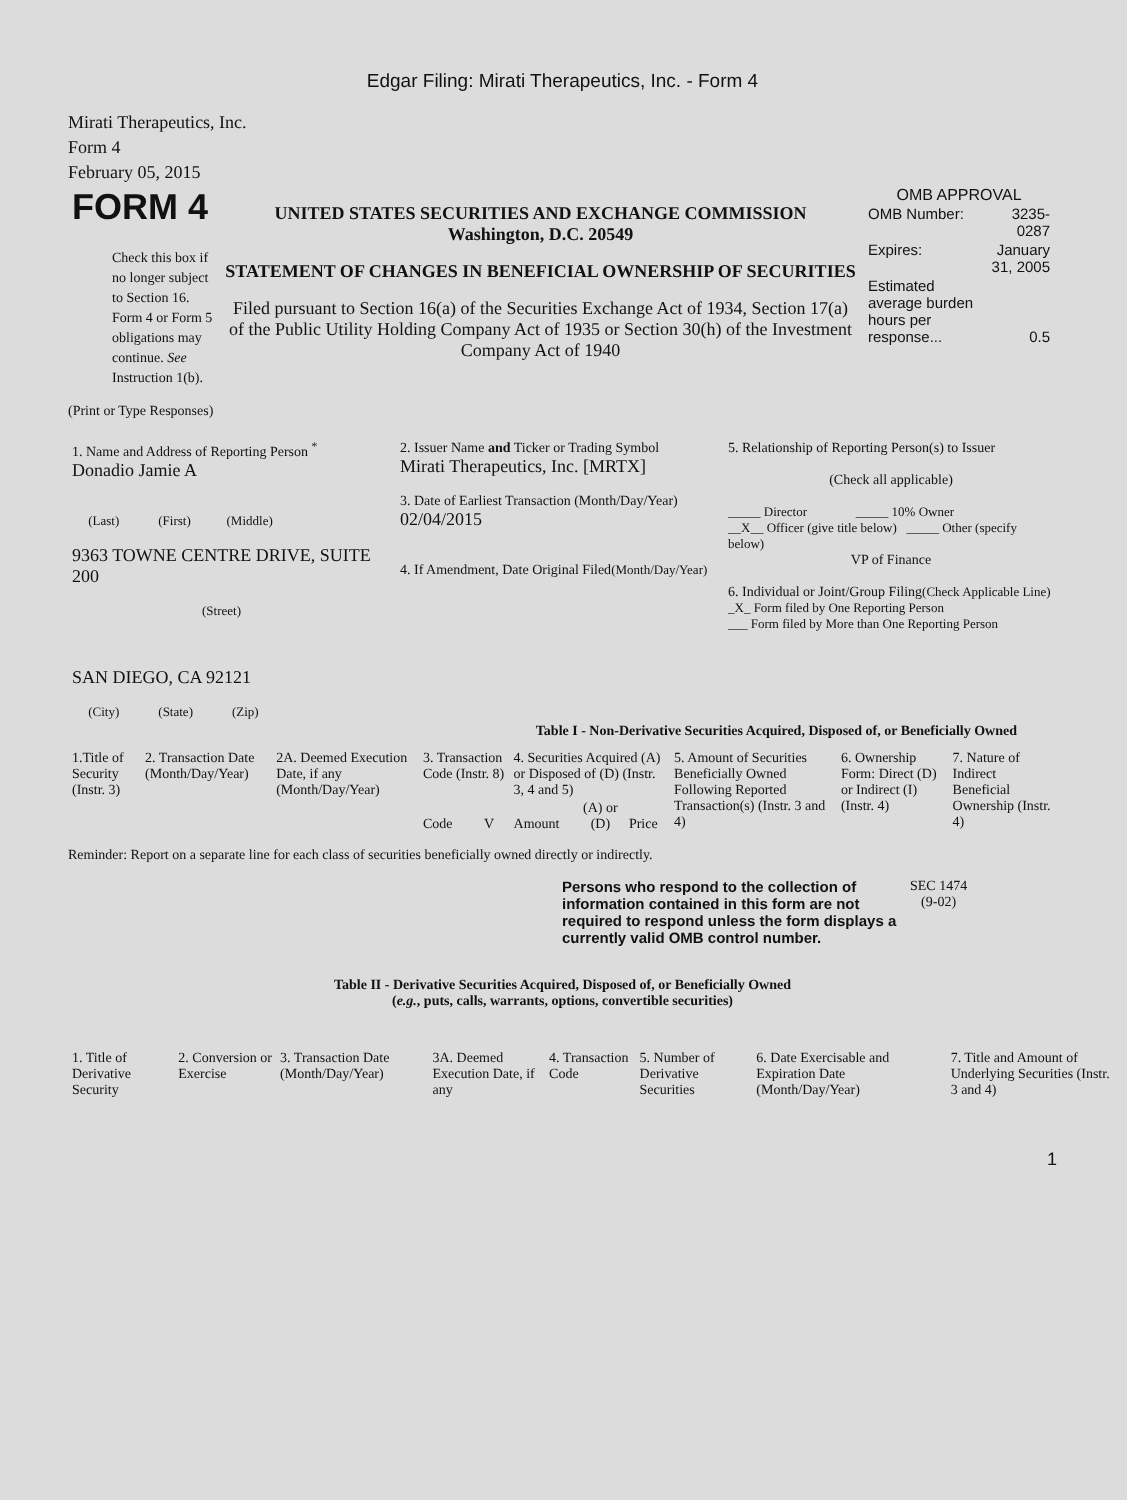Edgar Filing: Mirati Therapeutics, Inc. - Form 4
Mirati Therapeutics, Inc.
Form 4
February 05, 2015
| FORM 4 Check this box if no longer subject to Section 16. Form 4 or Form 5 obligations may continue. See Instruction 1(b). | UNITED STATES SECURITIES AND EXCHANGE COMMISSION Washington, D.C. 20549 STATEMENT OF CHANGES IN BENEFICIAL OWNERSHIP OF SECURITIES Filed pursuant to Section 16(a) of the Securities Exchange Act of 1934, Section 17(a) of the Public Utility Holding Company Act of 1935 or Section 30(h) of the Investment Company Act of 1940 | OMB APPROVAL / OMB Number: / 3235-0287 / / Expires: / January 31, 2005 / / Estimated average burden hours per response... / 0.5 / |
(Print or Type Responses)
| 1. Name and Address of Reporting Person <sup>*</sup> Donadio Jamie A (Last) (First) (Middle) 9363 TOWNE CENTRE DRIVE, SUITE 200 (Street) SAN DIEGO, CA 92121 (City) (State) (Zip) | 2. Issuer Name and Ticker or Trading Symbol Mirati Therapeutics, Inc. [MRTX] 3. Date of Earliest Transaction (Month/Day/Year) 02/04/2015 4. If Amendment, Date Original Filed (Month/Day/Year) | 5. Relationship of Reporting Person(s) to Issuer (Check all applicable) _____ Director _____ 10% Owner __X__ Officer (give title below) _____ Other (specify below) VP of Finance 6. Individual or Joint/Group Filing (Check Applicable Line) _X_ Form filed by One Reporting Person ___ Form filed by More than One Reporting Person |
Table I - Non-Derivative Securities Acquired, Disposed of, or Beneficially Owned
| 1.Title of Security (Instr. 3) | 2. Transaction Date (Month/Day/Year) | 2A. Deemed Execution Date, if any (Month/Day/Year) | 3. Transaction Code (Instr. 8) | | 4. Securities Acquired (A) or Disposed of (D) (Instr. 3, 4 and 5) | | | 5. Amount of Securities Beneficially Owned Following Reported Transaction(s) (Instr. 3 and 4) | 6. Ownership Form: Direct (D) or Indirect (I) (Instr. 4) | 7. Nature of Indirect Beneficial Ownership (Instr. 4) |
| | | | Code | V | Amount | (A) or (D) | Price | | | |
Reminder: Report on a separate line for each class of securities beneficially owned directly or indirectly.
| Persons who respond to the collection of information contained in this form are not required to respond unless the form displays a currently valid OMB control number. | SEC 1474 (9-02) |
Table II - Derivative Securities Acquired, Disposed of, or Beneficially Owned
(e.g., puts, calls, warrants, options, convertible securities)
| 1. Title of Derivative Security | 2. Conversion or Exercise | 3. Transaction Date (Month/Day/Year) | 3A. Deemed Execution Date, if any | 4. Transaction Code | 5. Number of Derivative Securities | 6. Date Exercisable and Expiration Date (Month/Day/Year) | 7. Title and Amount of Underlying Securities (Instr. 3 and 4) |
1